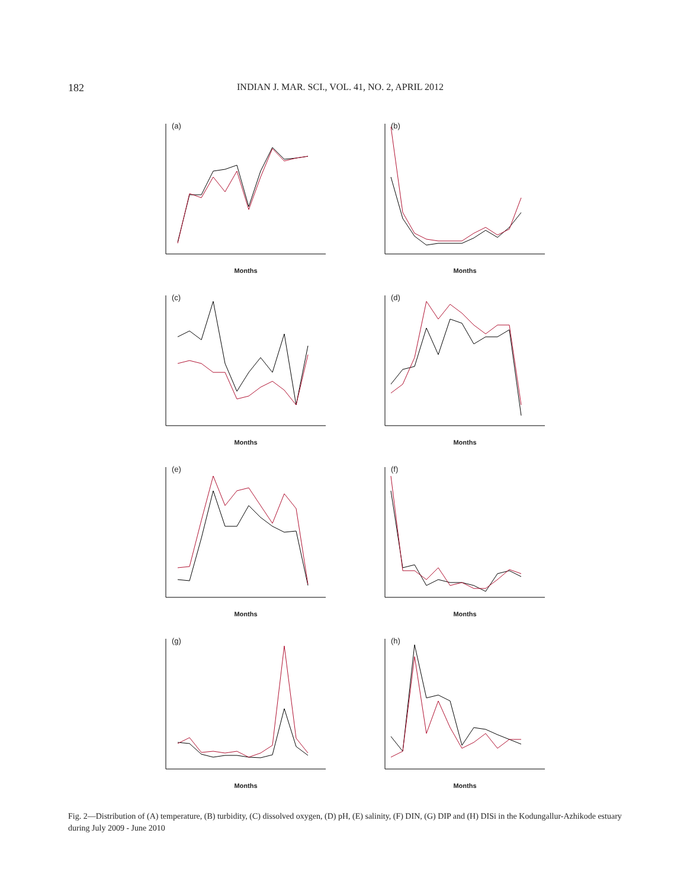182 INDIAN J. MAR. SCI., VOL. 41, NO. 2, APRIL 2012
(a)
Months
(b)
Months
(c)
Months
(d)
Months
(e)
Months
(f)
Months
(g)
Months
(h)
Months
Fig. 2—Distribution of (A) temperature, (B) turbidity, (C) dissolved oxygen, (D) pH, (E) salinity, (F) DIN, (G) DIP and (H) DISi in the Kodungallur-Azhikode estuary during July 2009 - June 2010